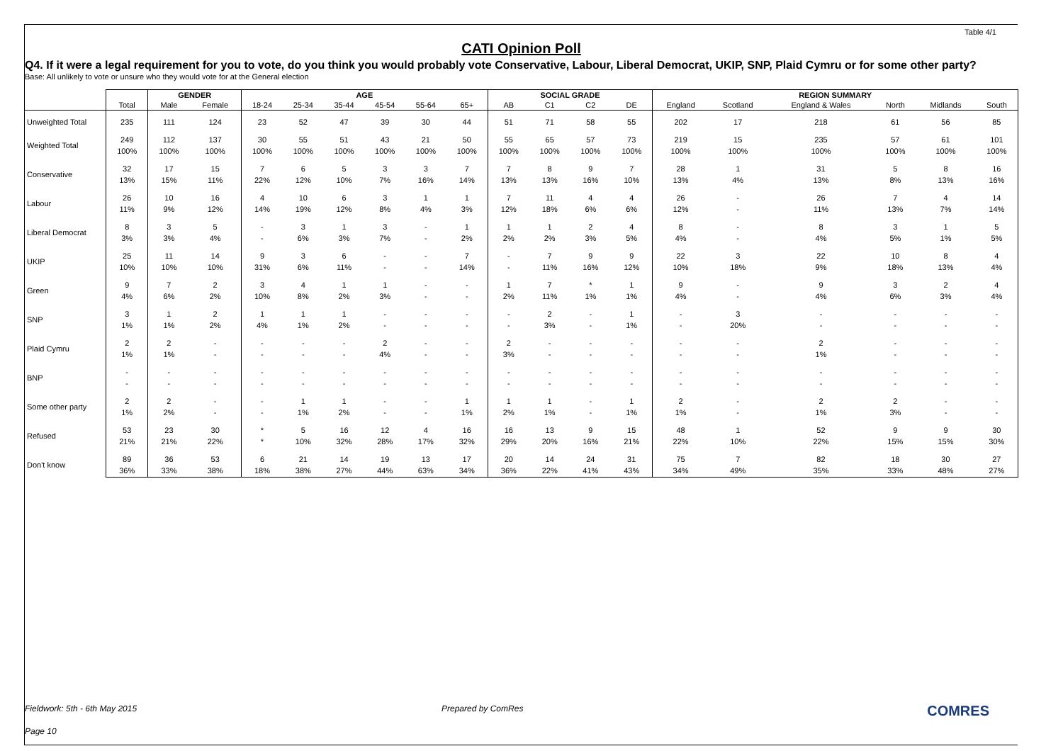Table 4/1
CATI Opinion Poll
Q4. If it were a legal requirement for you to vote, do you think you would probably vote Conservative, Labour, Liberal Democrat, UKIP, SNP, Plaid Cymru or for some other party?
Base: All unlikely to vote or unsure who they would vote for at the General election
| | | GENDER | | AGE | | | | | | SOCIAL GRADE | | | | REGION SUMMARY | | | | | |
| | Total | Male | Female | 18-24 | 25-34 | 35-44 | 45-54 | 55-64 | 65+ | AB | C1 | C2 | DE | England | Scotland | England & Wales | North | Midlands | South |
| Unweighted Total | 235 | 111 | 124 | 23 | 52 | 47 | 39 | 30 | 44 | 51 | 71 | 58 | 55 | 202 | 17 | 218 | 61 | 56 | 85 |
| Weighted Total | 249 100% | 112 100% | 137 100% | 30 100% | 55 100% | 51 100% | 43 100% | 21 100% | 50 100% | 55 100% | 65 100% | 57 100% | 73 100% | 219 100% | 15 100% | 235 100% | 57 100% | 61 100% | 101 100% |
| Conservative | 32 13% | 17 15% | 15 11% | 7 22% | 6 12% | 5 10% | 3 7% | 3 16% | 7 14% | 7 13% | 8 13% | 9 16% | 7 10% | 28 13% | 1 4% | 31 13% | 5 8% | 8 13% | 16 16% |
| Labour | 26 11% | 10 9% | 16 12% | 4 14% | 10 19% | 6 12% | 3 8% | 1 4% | 1 3% | 7 12% | 11 18% | 4 6% | 4 6% | 26 12% | - - | 26 11% | 7 13% | 4 7% | 14 14% |
| Liberal Democrat | 8 3% | 3 3% | 5 4% | - - | 3 6% | 1 3% | 3 7% | - - | 1 2% | 1 2% | 1 2% | 2 3% | 4 5% | 8 4% | - - | 8 4% | 3 5% | 1 1% | 5 5% |
| UKIP | 25 10% | 11 10% | 14 10% | 9 31% | 3 6% | 6 11% | - - | - - | 7 14% | - - | 7 11% | 9 16% | 9 12% | 22 10% | 3 18% | 22 9% | 10 18% | 8 13% | 4 4% |
| Green | 9 4% | 7 6% | 2 2% | 3 10% | 4 8% | 1 2% | 1 3% | - - | - - | 1 2% | 7 11% | * 1% | 1 1% | 9 4% | - - | 9 4% | 3 6% | 2 3% | 4 4% |
| SNP | 3 1% | 1 1% | 2 2% | 1 4% | 1 1% | 1 2% | - - | - - | - - | - - | 2 3% | - - | 1 1% | - - | 3 20% | - - | - - | - - | - - |
| Plaid Cymru | 2 1% | 2 1% | - - | - - | - - | - - | 2 4% | - - | - - | 2 3% | - - | - - | - - | - - | - - | 2 1% | - - | - - | - - |
| BNP | - - | - - | - - | - - | - - | - - | - - | - - | - - | - - | - - | - - | - - | - - | - - | - - | - - | - - | - - |
| Some other party | 2 1% | 2 2% | - - | - - | 1 1% | 1 2% | - - | - - | 1 1% | 1 2% | 1 1% | - - | 1 1% | 2 1% | - - | 2 1% | 2 3% | - - | - - |
| Refused | 53 21% | 23 21% | 30 22% | * * | 5 10% | 16 32% | 12 28% | 4 17% | 16 32% | 16 29% | 13 20% | 9 16% | 15 21% | 48 22% | 1 10% | 52 22% | 9 15% | 9 15% | 30 30% |
| Don't know | 89 36% | 36 33% | 53 38% | 6 18% | 21 38% | 14 27% | 19 44% | 13 63% | 17 34% | 20 36% | 14 22% | 24 41% | 31 43% | 75 34% | 7 49% | 82 35% | 18 33% | 30 48% | 27 27% |
COMRES
Fieldwork: 5th - 6th May 2015 Prepared by ComRes
Page 10